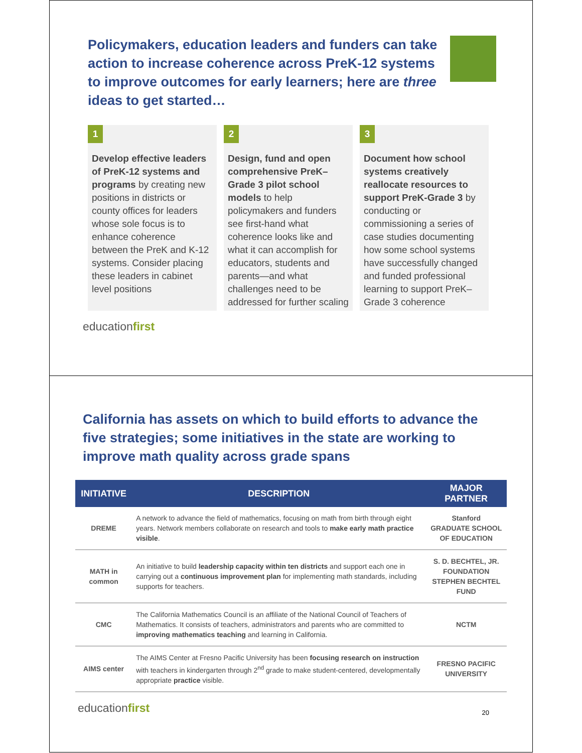Policymakers, education leaders and funders can take action to increase coherence across PreK-12 systems to improve outcomes for early learners; here are three ideas to get started…
1
Develop effective leaders of PreK-12 systems and programs by creating new positions in districts or county offices for leaders whose sole focus is to enhance coherence between the PreK and K-12 systems. Consider placing these leaders in cabinet level positions
2
Design, fund and open comprehensive PreK–Grade 3 pilot school models to help policymakers and funders see first-hand what coherence looks like and what it can accomplish for educators, students and parents—and what challenges need to be addressed for further scaling
3
Document how school systems creatively reallocate resources to support PreK-Grade 3 by conducting or commissioning a series of case studies documenting how some school systems have successfully changed and funded professional learning to support PreK–Grade 3 coherence
educationfirst
California has assets on which to build efforts to advance the five strategies; some initiatives in the state are working to improve math quality across grade spans
| INITIATIVE | DESCRIPTION | MAJOR PARTNER |
| --- | --- | --- |
| DREME | A network to advance the field of mathematics, focusing on math from birth through eight years. Network members collaborate on research and tools to make early math practice visible . | Stanford GRADUATE SCHOOL OF EDUCATION |
| MATH in common | An initiative to build leadership capacity within ten districts and support each one in carrying out a continuous improvement plan for implementing math standards, including supports for teachers. | S. D. BECHTEL, JR. FOUNDATION STEPHEN BECHTEL FUND |
| CMC | The California Mathematics Council is an affiliate of the National Council of Teachers of Mathematics. It consists of teachers, administrators and parents who are committed to improving mathematics teaching and learning in California. | NCTM |
| AIMS center | The AIMS Center at Fresno Pacific University has been focusing research on instruction with teachers in kindergarten through 2<sup>nd</sup> grade to make student-centered, developmentally appropriate practice visible. | FRESNO PACIFIC UNIVERSITY |
educationfirst
20